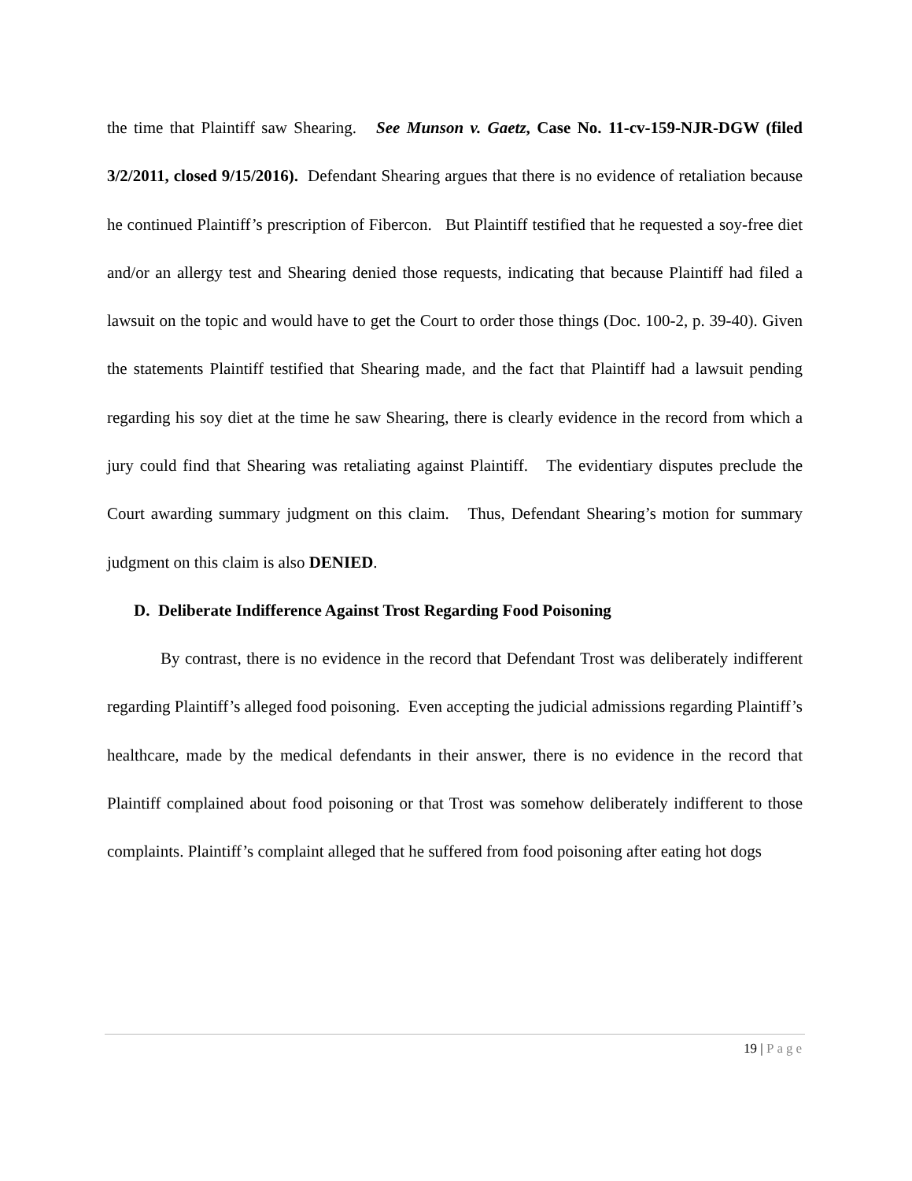the time that Plaintiff saw Shearing. See Munson v. Gaetz, Case No. 11-cv-159-NJR-DGW (filed 3/2/2011, closed 9/15/2016). Defendant Shearing argues that there is no evidence of retaliation because he continued Plaintiff’s prescription of Fibercon. But Plaintiff testified that he requested a soy-free diet and/or an allergy test and Shearing denied those requests, indicating that because Plaintiff had filed a lawsuit on the topic and would have to get the Court to order those things (Doc. 100-2, p. 39-40). Given the statements Plaintiff testified that Shearing made, and the fact that Plaintiff had a lawsuit pending regarding his soy diet at the time he saw Shearing, there is clearly evidence in the record from which a jury could find that Shearing was retaliating against Plaintiff. The evidentiary disputes preclude the Court awarding summary judgment on this claim. Thus, Defendant Shearing’s motion for summary judgment on this claim is also DENIED.
D. Deliberate Indifference Against Trost Regarding Food Poisoning
By contrast, there is no evidence in the record that Defendant Trost was deliberately indifferent regarding Plaintiff’s alleged food poisoning. Even accepting the judicial admissions regarding Plaintiff’s healthcare, made by the medical defendants in their answer, there is no evidence in the record that Plaintiff complained about food poisoning or that Trost was somehow deliberately indifferent to those complaints. Plaintiff’s complaint alleged that he suffered from food poisoning after eating hot dogs
19 | Page